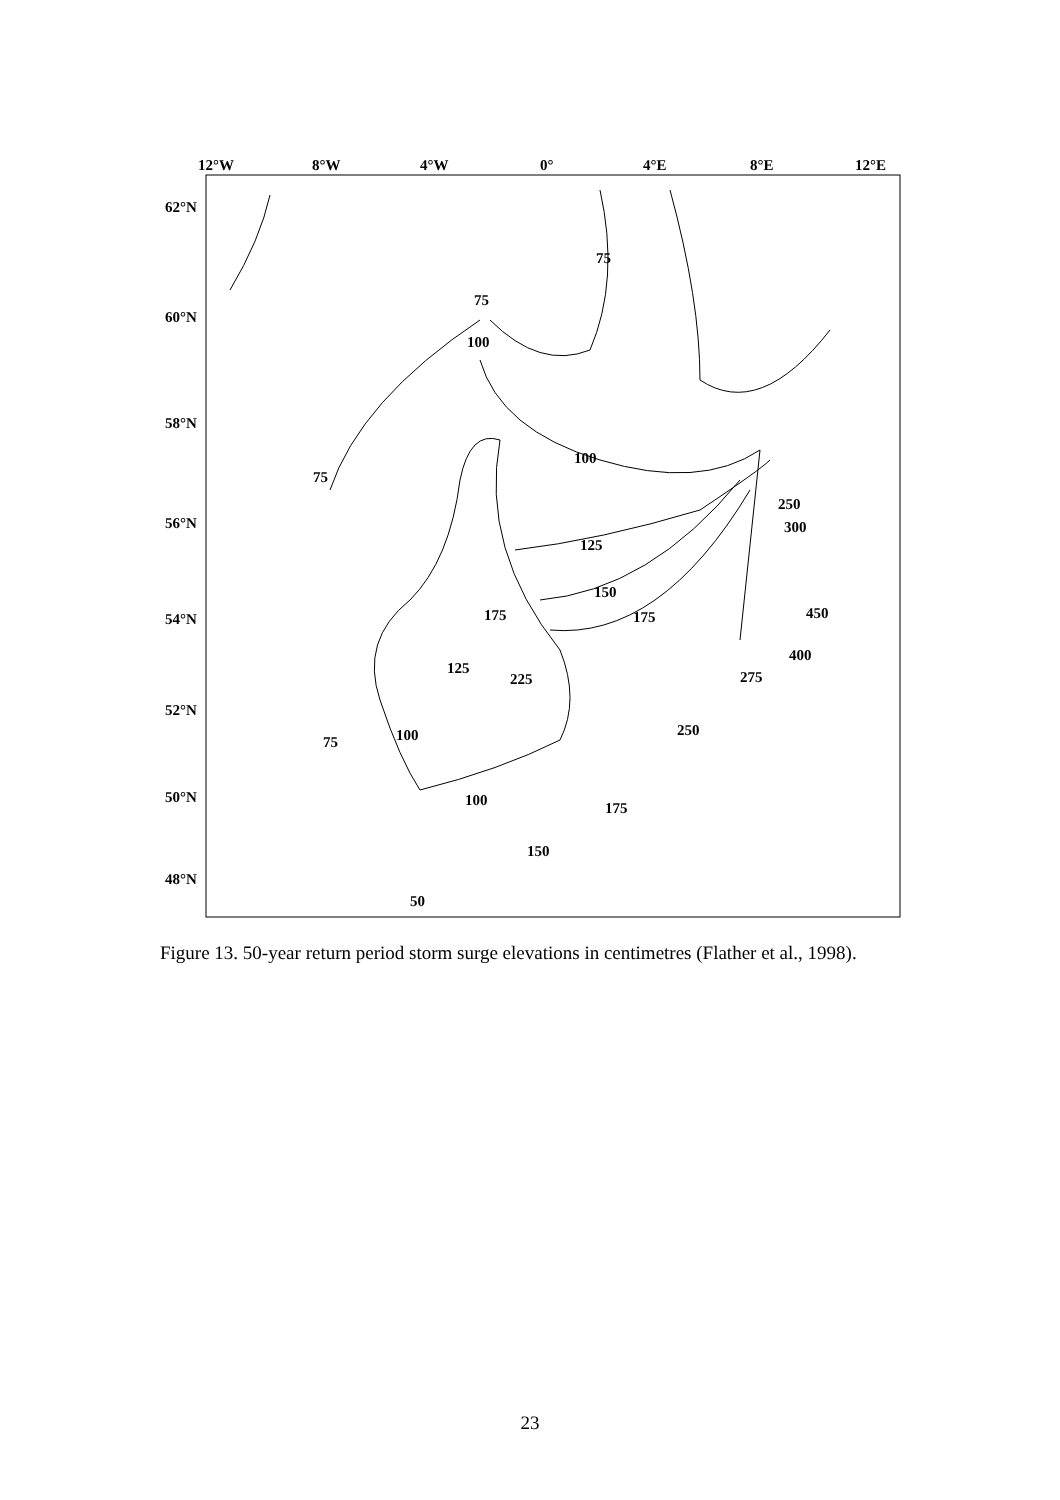12°W
8°W
4°W
0°
4°E
8°E
12°E
62°N
60°N
58°N
56°N
54°N
52°N
50°N
48°N
75
75
100
75
100
250
300
125
150
175
175
450
400
125
225
275
250
75
100
100
175
150
50
Figure 13. 50-year return period storm surge elevations in centimetres (Flather et al., 1998).
23